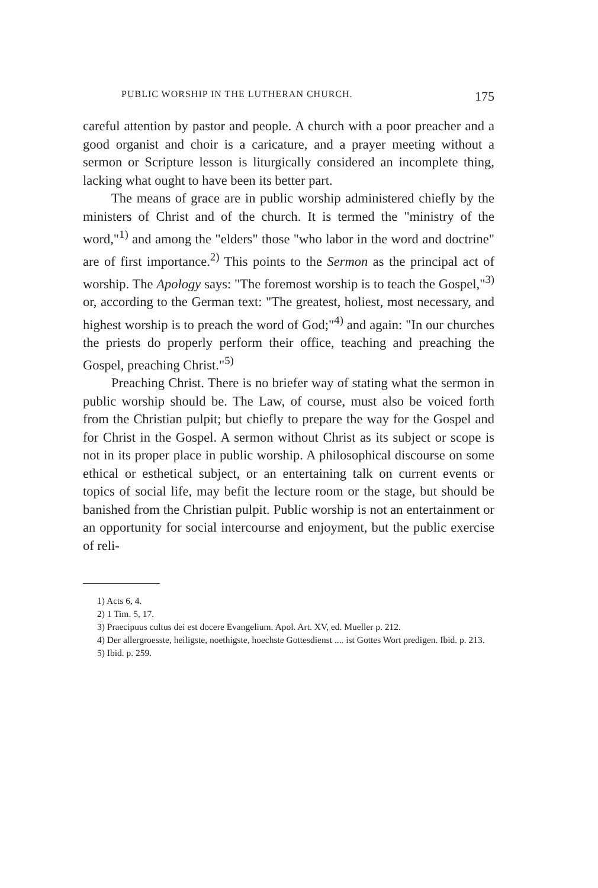PUBLIC WORSHIP IN THE LUTHERAN CHURCH. 175
careful attention by pastor and people. A church with a poor preacher and a good organist and choir is a caricature, and a prayer meeting without a sermon or Scripture lesson is liturgically considered an incomplete thing, lacking what ought to have been its better part.
The means of grace are in public worship administered chiefly by the ministers of Christ and of the church. It is termed the "ministry of the word,"<sup>1)</sup> and among the "elders" those "who labor in the word and doctrine" are of first importance.<sup>2)</sup> This points to the Sermon as the principal act of worship. The Apology says: "The foremost worship is to teach the Gospel,"<sup>3)</sup> or, according to the German text: "The greatest, holiest, most necessary, and highest worship is to preach the word of God;"<sup>4)</sup> and again: "In our churches the priests do properly perform their office, teaching and preaching the Gospel, preaching Christ."<sup>5)</sup>
Preaching Christ. There is no briefer way of stating what the sermon in public worship should be. The Law, of course, must also be voiced forth from the Christian pulpit; but chiefly to prepare the way for the Gospel and for Christ in the Gospel. A sermon without Christ as its subject or scope is not in its proper place in public worship. A philosophical discourse on some ethical or esthetical subject, or an entertaining talk on current events or topics of social life, may befit the lecture room or the stage, but should be banished from the Christian pulpit. Public worship is not an entertainment or an opportunity for social intercourse and enjoyment, but the public exercise of reli-
1) Acts 6, 4.
2) 1 Tim. 5, 17.
3) Praecipuus cultus dei est docere Evangelium. Apol. Art. XV, ed. Mueller p. 212.
4) Der allergroesste, heiligste, noethigste, hoechste Gottesdienst .... ist Gottes Wort predigen. Ibid. p. 213.
5) Ibid. p. 259.